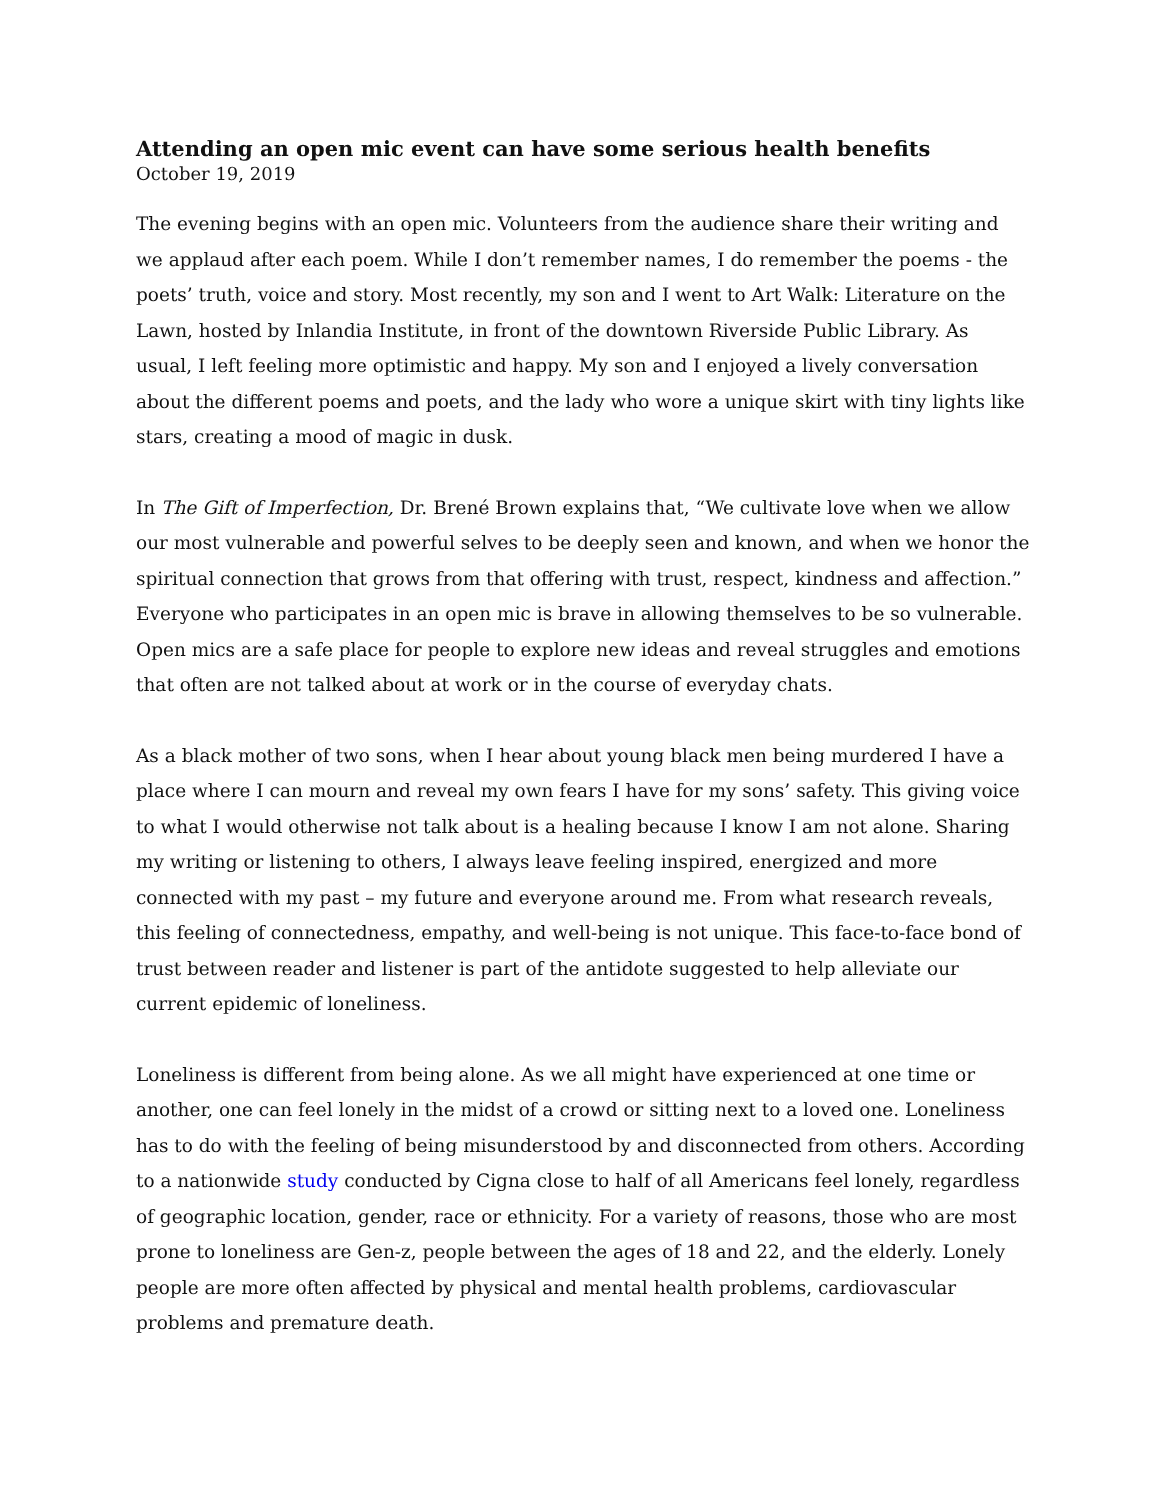Attending an open mic event can have some serious health benefits
October 19, 2019
The evening begins with an open mic. Volunteers from the audience share their writing and we applaud after each poem. While I don’t remember names, I do remember the poems - the poets’ truth, voice and story. Most recently, my son and I went to Art Walk: Literature on the Lawn, hosted by Inlandia Institute, in front of the downtown Riverside Public Library. As usual, I left feeling more optimistic and happy. My son and I enjoyed a lively conversation about the different poems and poets, and the lady who wore a unique skirt with tiny lights like stars, creating a mood of magic in dusk.
In The Gift of Imperfection, Dr. Brené Brown explains that, “We cultivate love when we allow our most vulnerable and powerful selves to be deeply seen and known, and when we honor the spiritual connection that grows from that offering with trust, respect, kindness and affection.” Everyone who participates in an open mic is brave in allowing themselves to be so vulnerable. Open mics are a safe place for people to explore new ideas and reveal struggles and emotions that often are not talked about at work or in the course of everyday chats.
As a black mother of two sons, when I hear about young black men being murdered I have a place where I can mourn and reveal my own fears I have for my sons’ safety. This giving voice to what I would otherwise not talk about is a healing because I know I am not alone. Sharing my writing or listening to others, I always leave feeling inspired, energized and more connected with my past – my future and everyone around me. From what research reveals, this feeling of connectedness, empathy, and well-being is not unique. This face-to-face bond of trust between reader and listener is part of the antidote suggested to help alleviate our current epidemic of loneliness.
Loneliness is different from being alone. As we all might have experienced at one time or another, one can feel lonely in the midst of a crowd or sitting next to a loved one. Loneliness has to do with the feeling of being misunderstood by and disconnected from others. According to a nationwide study conducted by Cigna close to half of all Americans feel lonely, regardless of geographic location, gender, race or ethnicity. For a variety of reasons, those who are most prone to loneliness are Gen-z, people between the ages of 18 and 22, and the elderly. Lonely people are more often affected by physical and mental health problems, cardiovascular problems and premature death.